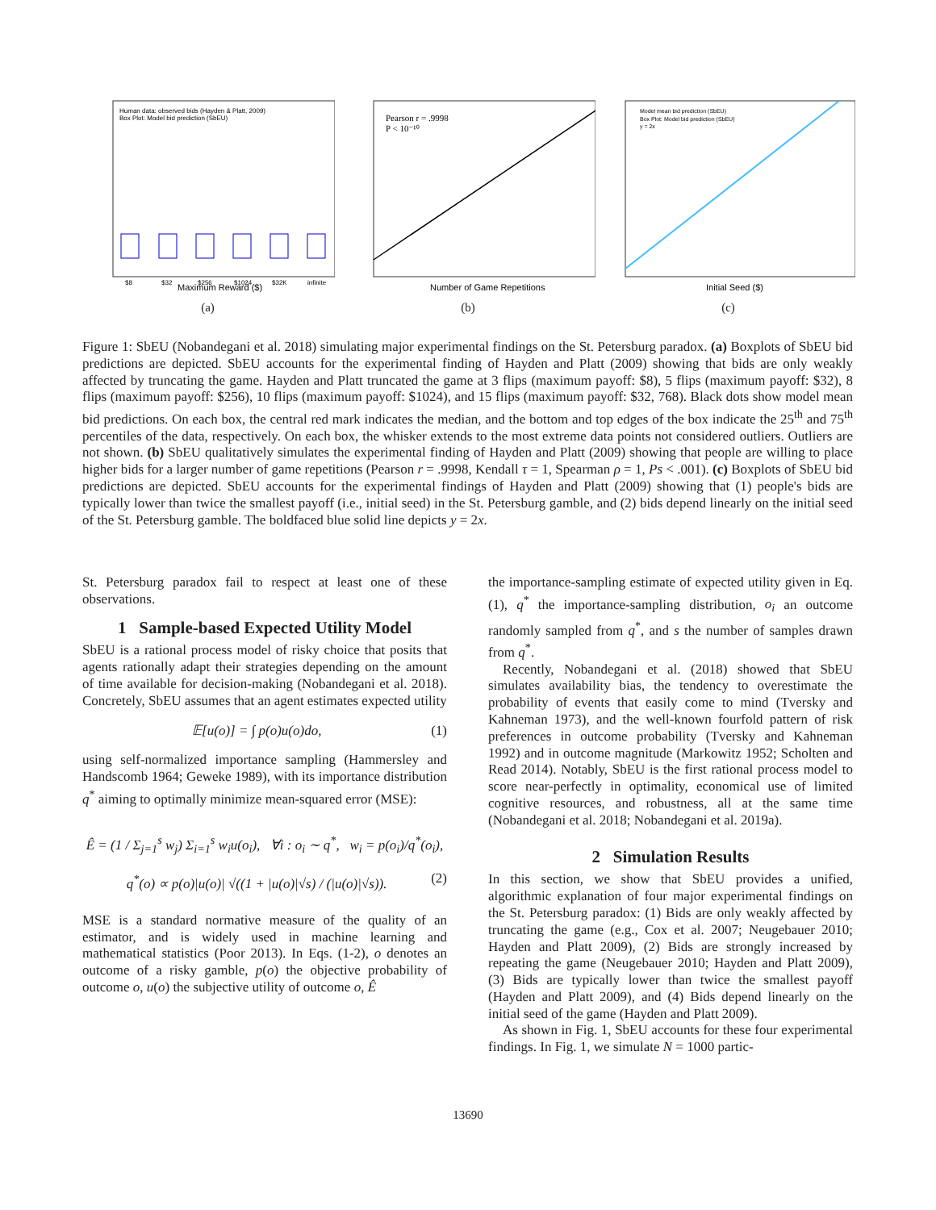Maximum Reward ($)
Human data: observed bids (Hayden & Platt, 2009)
Box Plot: Model bid prediction (SbEU)
$8
$32
$256
$1024
$32K
infinite
(a)
Pearson r = .9998
P < 10⁻¹⁰
Number of Game Repetitions
(b)
Model mean bid prediction (SbEU)
Box Plot: Model bid prediction (SbEU)
y = 2x
Initial Seed ($)
(c)
Figure 1: SbEU (Nobandegani et al. 2018) simulating major experimental findings on the St. Petersburg paradox. (a) Boxplots of SbEU bid predictions are depicted. SbEU accounts for the experimental finding of Hayden and Platt (2009) showing that bids are only weakly affected by truncating the game. Hayden and Platt truncated the game at 3 flips (maximum payoff: $8), 5 flips (maximum payoff: $32), 8 flips (maximum payoff: $256), 10 flips (maximum payoff: $1024), and 15 flips (maximum payoff: $32, 768). Black dots show model mean bid predictions. On each box, the central red mark indicates the median, and the bottom and top edges of the box indicate the 25<sup>th</sup> and 75<sup>th</sup> percentiles of the data, respectively. On each box, the whisker extends to the most extreme data points not considered outliers. Outliers are not shown. (b) SbEU qualitatively simulates the experimental finding of Hayden and Platt (2009) showing that people are willing to place higher bids for a larger number of game repetitions (Pearson r = .9998, Kendall τ = 1, Spearman ρ = 1, Ps < .001). (c) Boxplots of SbEU bid predictions are depicted. SbEU accounts for the experimental findings of Hayden and Platt (2009) showing that (1) people's bids are typically lower than twice the smallest payoff (i.e., initial seed) in the St. Petersburg gamble, and (2) bids depend linearly on the initial seed of the St. Petersburg gamble. The boldfaced blue solid line depicts y = 2x.
St. Petersburg paradox fail to respect at least one of these observations.
1 Sample-based Expected Utility Model
SbEU is a rational process model of risky choice that posits that agents rationally adapt their strategies depending on the amount of time available for decision-making (Nobandegani et al. 2018). Concretely, SbEU assumes that an agent estimates expected utility
𝔼[u(o)] = ∫ p(o)u(o)do, (1)
using self-normalized importance sampling (Hammersley and Handscomb 1964; Geweke 1989), with its importance distribution q<sup>*</sup> aiming to optimally minimize mean-squared error (MSE):
Ê = (1 / Σ<sub>j=1</sub><sup>s</sup> w<sub>j</sub>) Σ<sub>i=1</sub><sup>s</sup> w<sub>i</sub>u(o<sub>i</sub>), ∀i : o<sub>i</sub> ∼ q<sup>*</sup>, w<sub>i</sub> = p(o<sub>i</sub>)/q<sup>*</sup>(o<sub>i</sub>),
q<sup>*</sup>(o) ∝ p(o)|u(o)| √((1 + |u(o)|√s) / (|u(o)|√s)). (2)
MSE is a standard normative measure of the quality of an estimator, and is widely used in machine learning and mathematical statistics (Poor 2013). In Eqs. (1-2), o denotes an outcome of a risky gamble, p(o) the objective probability of outcome o, u(o) the subjective utility of outcome o, Ê
the importance-sampling estimate of expected utility given in Eq. (1), q<sup>*</sup> the importance-sampling distribution, o<sub>i</sub> an outcome randomly sampled from q<sup>*</sup>, and s the number of samples drawn from q<sup>*</sup>.
Recently, Nobandegani et al. (2018) showed that SbEU simulates availability bias, the tendency to overestimate the probability of events that easily come to mind (Tversky and Kahneman 1973), and the well-known fourfold pattern of risk preferences in outcome probability (Tversky and Kahneman 1992) and in outcome magnitude (Markowitz 1952; Scholten and Read 2014). Notably, SbEU is the first rational process model to score near-perfectly in optimality, economical use of limited cognitive resources, and robustness, all at the same time (Nobandegani et al. 2018; Nobandegani et al. 2019a).
2 Simulation Results
In this section, we show that SbEU provides a unified, algorithmic explanation of four major experimental findings on the St. Petersburg paradox: (1) Bids are only weakly affected by truncating the game (e.g., Cox et al. 2007; Neugebauer 2010; Hayden and Platt 2009), (2) Bids are strongly increased by repeating the game (Neugebauer 2010; Hayden and Platt 2009), (3) Bids are typically lower than twice the smallest payoff (Hayden and Platt 2009), and (4) Bids depend linearly on the initial seed of the game (Hayden and Platt 2009).
As shown in Fig. 1, SbEU accounts for these four experimental findings. In Fig. 1, we simulate N = 1000 partic-
13690